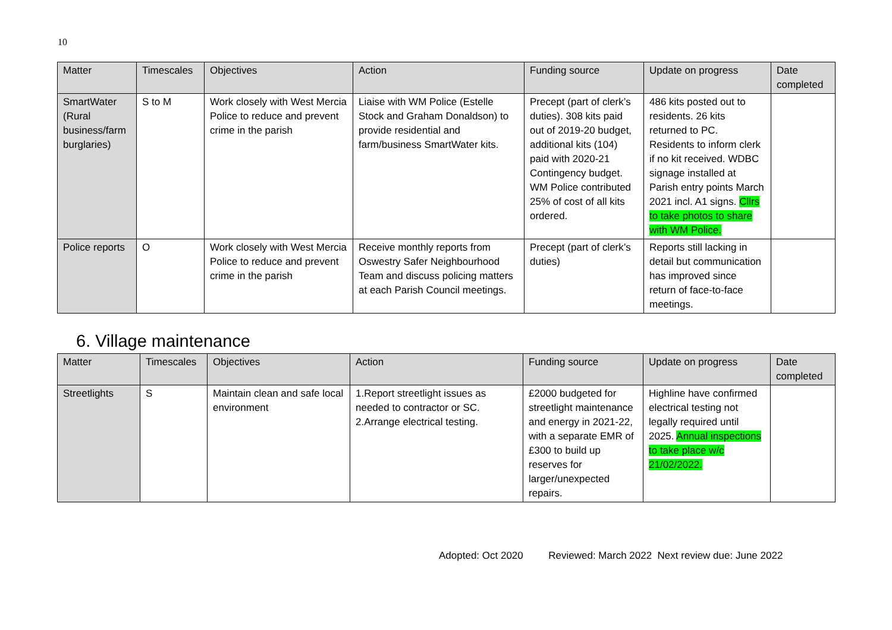10
| Matter | Timescales | Objectives | Action | Funding source | Update on progress | Date completed |
| --- | --- | --- | --- | --- | --- | --- |
| SmartWater (Rural business/farm burglaries) | S to M | Work closely with West Mercia Police to reduce and prevent crime in the parish | Liaise with WM Police (Estelle Stock and Graham Donaldson) to provide residential and farm/business SmartWater kits. | Precept (part of clerk’s duties). 308 kits paid out of 2019-20 budget, additional kits (104) paid with 2020-21 Contingency budget. WM Police contributed 25% of cost of all kits ordered. | 486 kits posted out to residents. 26 kits returned to PC. Residents to inform clerk if no kit received. WDBC signage installed at Parish entry points March 2021 incl. A1 signs. Cllrs to take photos to share with WM Police. | |
| Police reports | O | Work closely with West Mercia Police to reduce and prevent crime in the parish | Receive monthly reports from Oswestry Safer Neighbourhood Team and discuss policing matters at each Parish Council meetings. | Precept (part of clerk’s duties) | Reports still lacking in detail but communication has improved since return of face-to-face meetings. | |
6. Village maintenance
| Matter | Timescales | Objectives | Action | Funding source | Update on progress | Date completed |
| --- | --- | --- | --- | --- | --- | --- |
| Streetlights | S | Maintain clean and safe local environment | 1.Report streetlight issues as needed to contractor or SC. 2.Arrange electrical testing. | £2000 budgeted for streetlight maintenance and energy in 2021-22, with a separate EMR of £300 to build up reserves for larger/unexpected repairs. | Highline have confirmed electrical testing not legally required until 2025. Annual inspections to take place w/c 21/02/2022. | |
Adopted: Oct 2020 Reviewed: March 2022 Next review due: June 2022